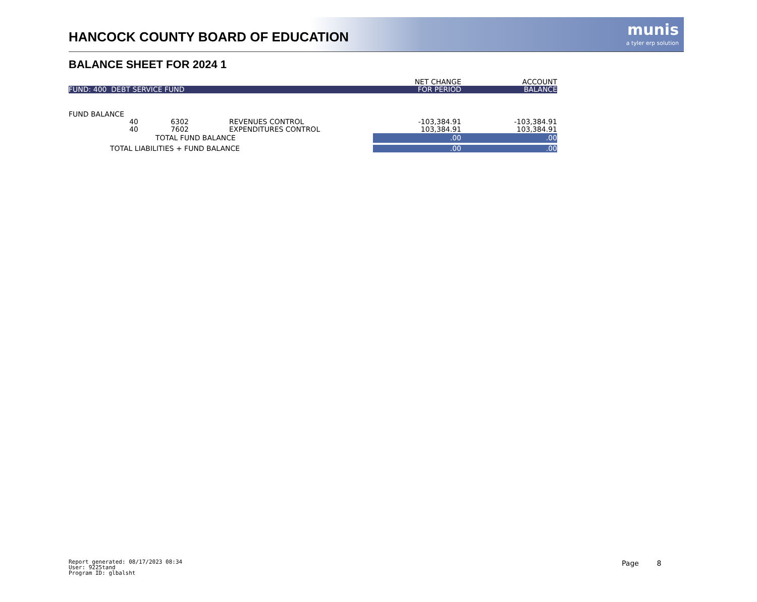HANCOCK COUNTY BOARD OF EDUCATION
munis
a tyler erp solution
BALANCE SHEET FOR 2024 1
| | | | | NET CHANGE | ACCOUNT |
| --- | --- | --- | --- | --- | --- |
| FUND: 400 DEBT SERVICE FUND | | | | FOR PERIOD | BALANCE |
| FUND BALANCE | | | | | |
| 40 | 6302 | | REVENUES CONTROL | -103,384.91 | -103,384.91 |
| 40 | 7602 | | EXPENDITURES CONTROL | 103,384.91 | 103,384.91 |
| TOTAL FUND BALANCE | | | | .00 | .00 |
| TOTAL LIABILITIES + FUND BALANCE | | | | .00 | .00 |
Report generated: 08/17/2023 08:34
User: 9225tand
Program ID: glbalsht
Page 8